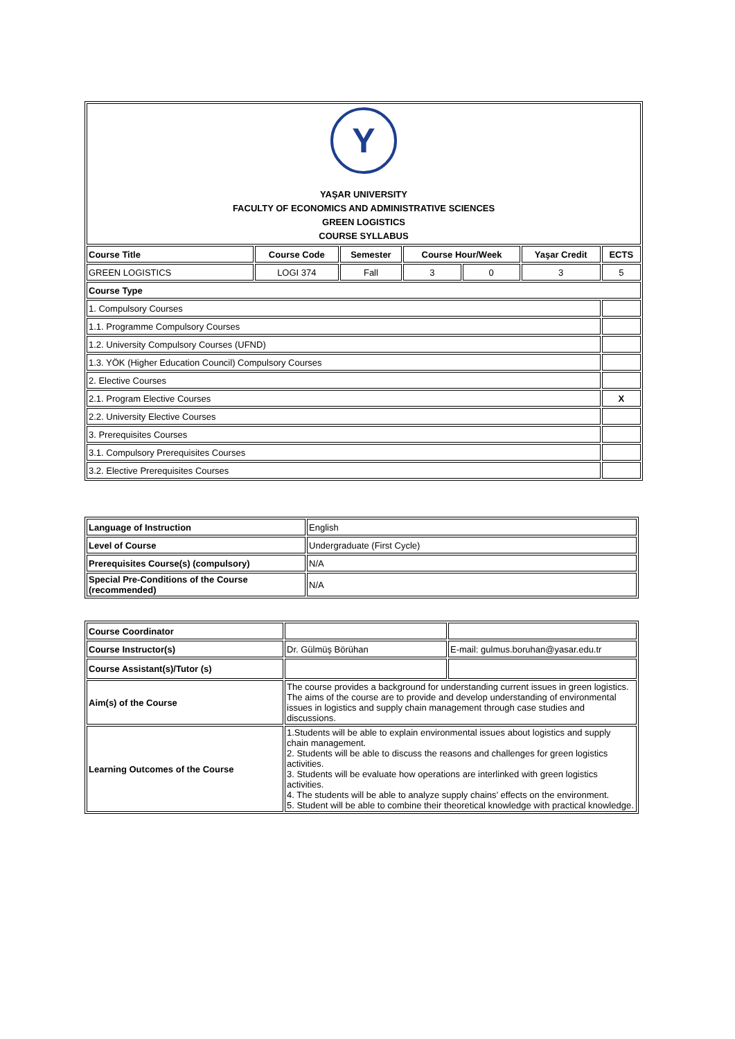| Y YAŞAR UNIVERSITY FACULTY OF ECONOMICS AND ADMINISTRATIVE SCIENCES GREEN LOGISTICS COURSE SYLLABUS | | | | | | |
| Course Title | Course Code | Semester | Course Hour/Week | | Yaşar Credit | ECTS |
| GREEN LOGISTICS | LOGI 374 | Fall | 3 | 0 | 3 | 5 |
| Course Type | | | | | | |
| 1. Compulsory Courses | | | | | | |
| 1.1. Programme Compulsory Courses | | | | | | |
| 1.2. University Compulsory Courses (UFND) | | | | | | |
| 1.3. YÖK (Higher Education Council) Compulsory Courses | | | | | | |
| 2. Elective Courses | | | | | | |
| 2.1. Program Elective Courses | | | | | | X |
| 2.2. University Elective Courses | | | | | | |
| 3. Prerequisites Courses | | | | | | |
| 3.1. Compulsory Prerequisites Courses | | | | | | |
| 3.2. Elective Prerequisites Courses | | | | | | |
| Language of Instruction | English |
| Level of Course | Undergraduate (First Cycle) |
| Prerequisites Course(s) (compulsory) | N/A |
| Special Pre-Conditions of the Course (recommended) | N/A |
| Course Coordinator | | |
| Course Instructor(s) | Dr. Gülmüş Börühan | E-mail: gulmus.boruhan@yasar.edu.tr |
| Course Assistant(s)/Tutor (s) | | |
| Aim(s) of the Course | The course provides a background for understanding current issues in green logistics. The aims of the course are to provide and develop understanding of environmental issues in logistics and supply chain management through case studies and discussions. | |
| Learning Outcomes of the Course | 1.Students will be able to explain environmental issues about logistics and supply chain management. 2. Students will be able to discuss the reasons and challenges for green logistics activities. 3. Students will be evaluate how operations are interlinked with green logistics activities. 4. The students will be able to analyze supply chains’ effects on the environment. 5. Student will be able to combine their theoretical knowledge with practical knowledge. | |